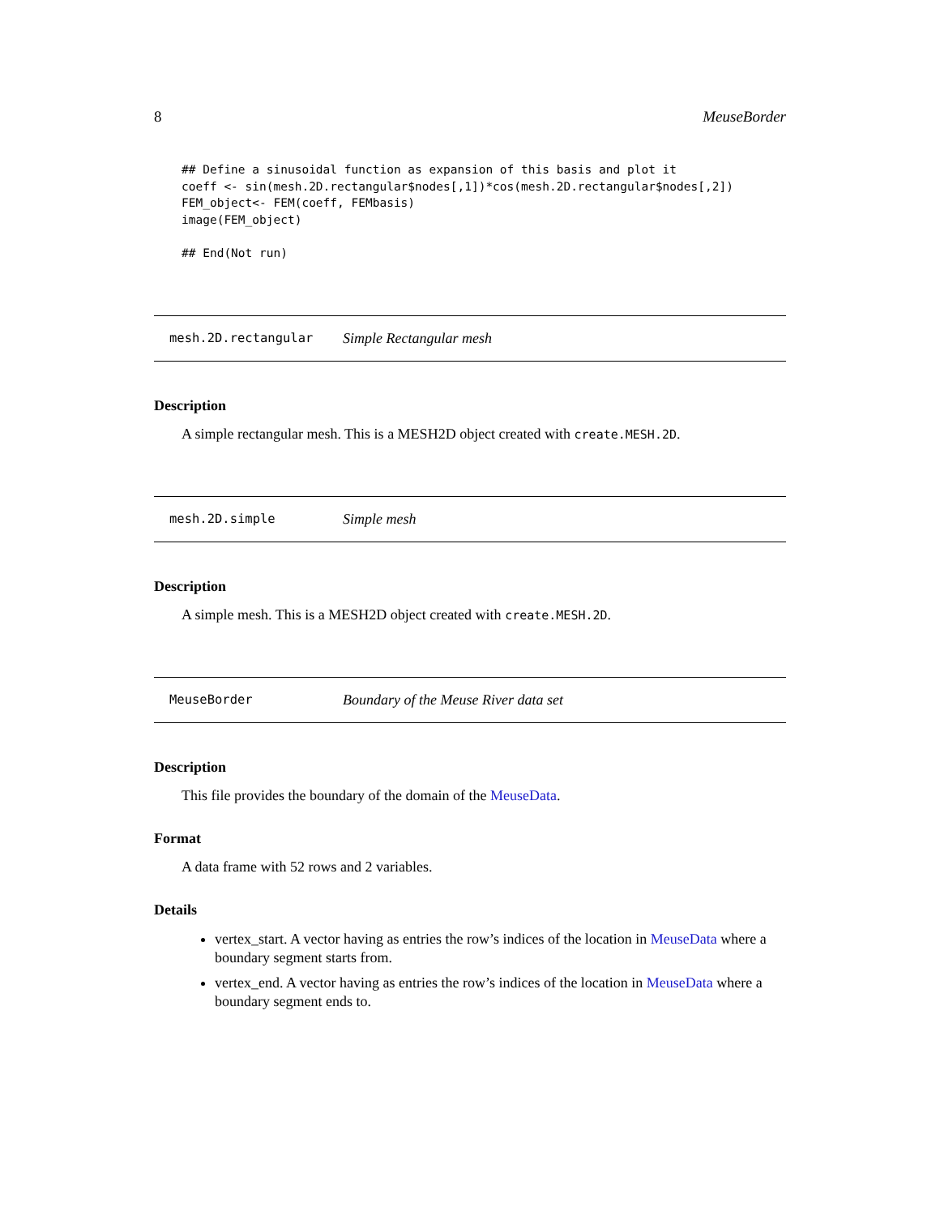8 MeuseBorder
## Define a sinusoidal function as expansion of this basis and plot it
coeff <- sin(mesh.2D.rectangular$nodes[,1])*cos(mesh.2D.rectangular$nodes[,2])
FEM_object<- FEM(coeff, FEMbasis)
image(FEM_object)

## End(Not run)
mesh.2D.rectangular Simple Rectangular mesh
Description
A simple rectangular mesh. This is a MESH2D object created with create.MESH.2D.
mesh.2D.simple Simple mesh
Description
A simple mesh. This is a MESH2D object created with create.MESH.2D.
MeuseBorder Boundary of the Meuse River data set
Description
This file provides the boundary of the domain of the MeuseData.
Format
A data frame with 52 rows and 2 variables.
Details
vertex_start. A vector having as entries the row’s indices of the location in MeuseData where a boundary segment starts from.
vertex_end. A vector having as entries the row’s indices of the location in MeuseData where a boundary segment ends to.